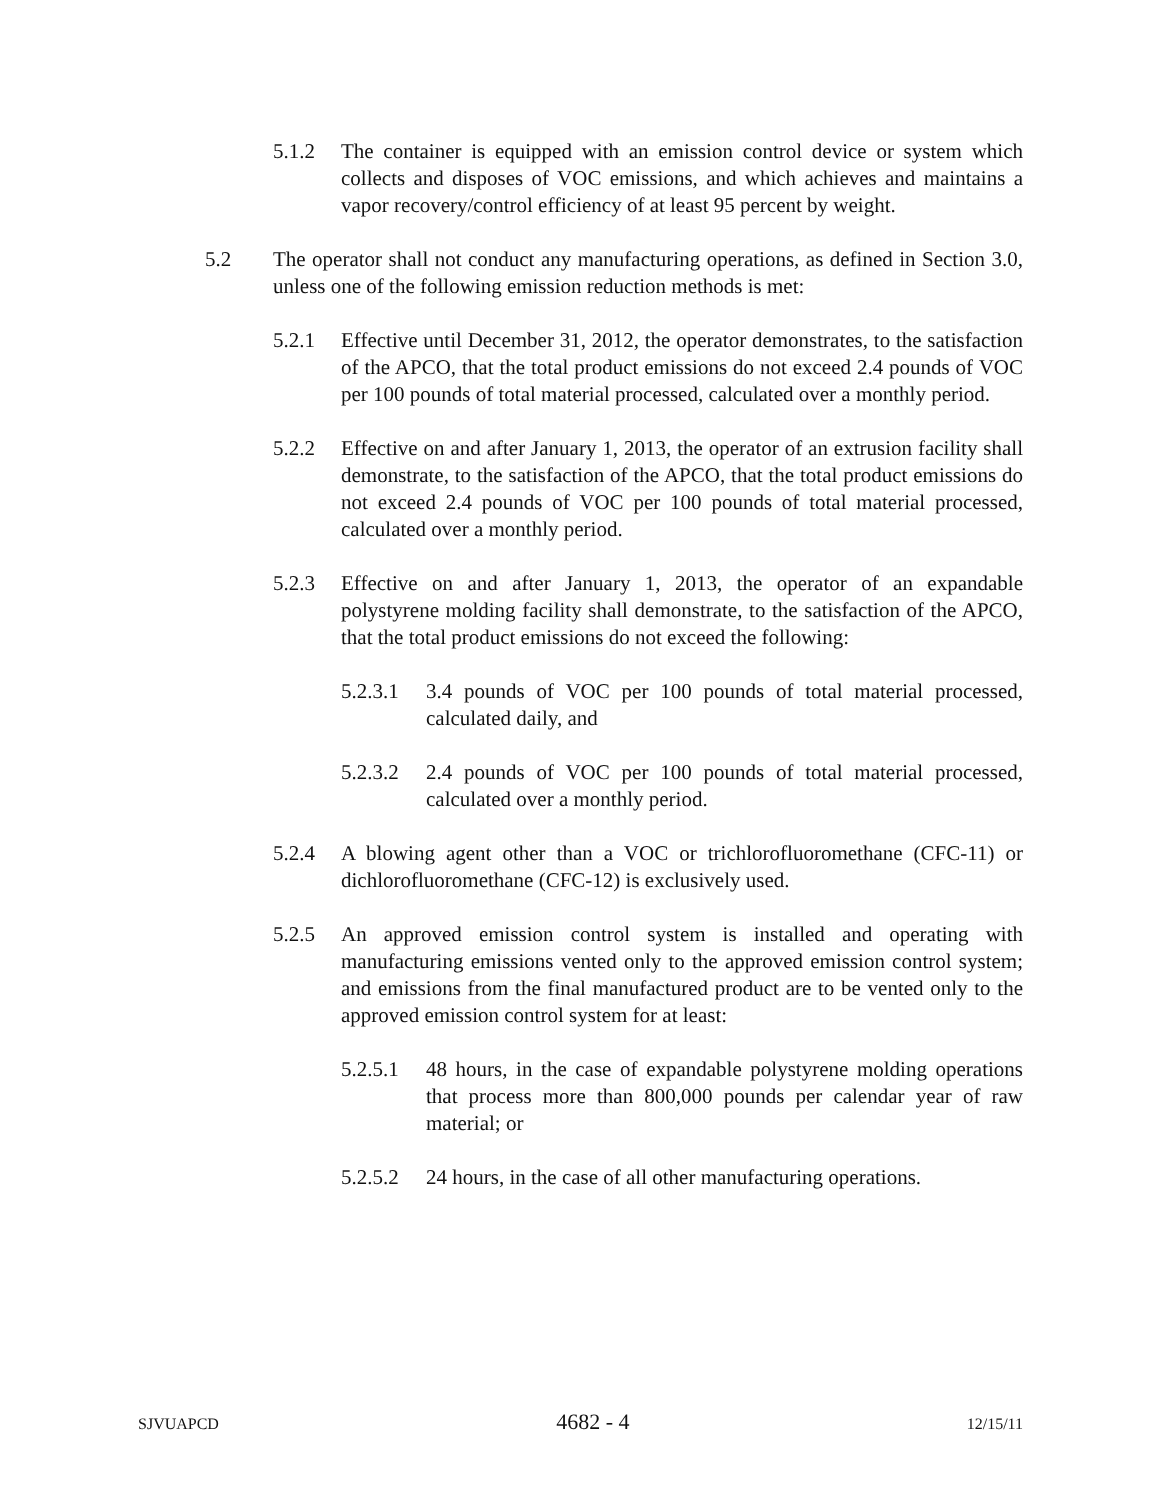5.1.2 The container is equipped with an emission control device or system which collects and disposes of VOC emissions, and which achieves and maintains a vapor recovery/control efficiency of at least 95 percent by weight.
5.2 The operator shall not conduct any manufacturing operations, as defined in Section 3.0, unless one of the following emission reduction methods is met:
5.2.1 Effective until December 31, 2012, the operator demonstrates, to the satisfaction of the APCO, that the total product emissions do not exceed 2.4 pounds of VOC per 100 pounds of total material processed, calculated over a monthly period.
5.2.2 Effective on and after January 1, 2013, the operator of an extrusion facility shall demonstrate, to the satisfaction of the APCO, that the total product emissions do not exceed 2.4 pounds of VOC per 100 pounds of total material processed, calculated over a monthly period.
5.2.3 Effective on and after January 1, 2013, the operator of an expandable polystyrene molding facility shall demonstrate, to the satisfaction of the APCO, that the total product emissions do not exceed the following:
5.2.3.1
3.4 pounds of VOC per 100 pounds of total material processed, calculated daily, and
5.2.3.2
2.4 pounds of VOC per 100 pounds of total material processed, calculated over a monthly period.
5.2.4 A blowing agent other than a VOC or trichlorofluoromethane (CFC-11) or dichlorofluoromethane (CFC-12) is exclusively used.
5.2.5 An approved emission control system is installed and operating with manufacturing emissions vented only to the approved emission control system; and emissions from the final manufactured product are to be vented only to the approved emission control system for at least:
5.2.5.1
48 hours, in the case of expandable polystyrene molding operations that process more than 800,000 pounds per calendar year of raw material; or
5.2.5.2
24 hours, in the case of all other manufacturing operations.
SJVUAPCD 4682 - 4 12/15/11